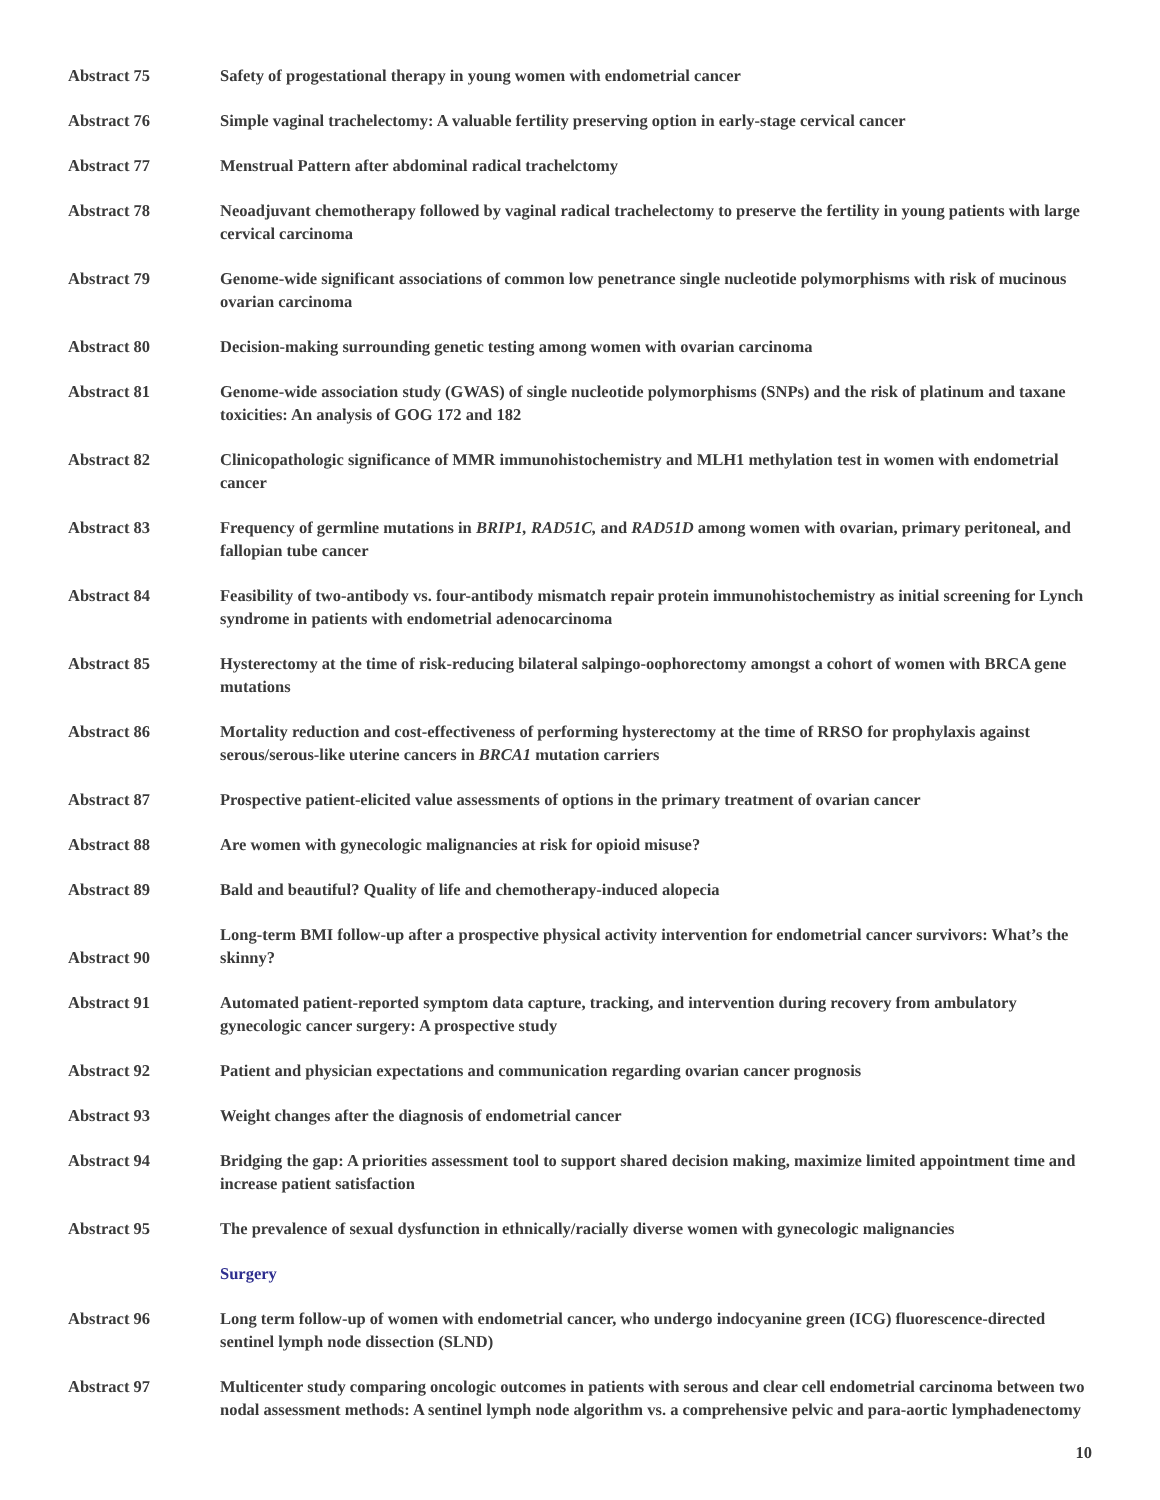Abstract 75 Safety of progestational therapy in young women with endometrial cancer
Abstract 76 Simple vaginal trachelectomy: A valuable fertility preserving option in early-stage cervical cancer
Abstract 77 Menstrual Pattern after abdominal radical trachelctomy
Abstract 78 Neoadjuvant chemotherapy followed by vaginal radical trachelectomy to preserve the fertility in young patients with large cervical carcinoma
Abstract 79 Genome-wide significant associations of common low penetrance single nucleotide polymorphisms with risk of mucinous ovarian carcinoma
Abstract 80 Decision-making surrounding genetic testing among women with ovarian carcinoma
Abstract 81 Genome-wide association study (GWAS) of single nucleotide polymorphisms (SNPs) and the risk of platinum and taxane toxicities: An analysis of GOG 172 and 182
Abstract 82 Clinicopathologic significance of MMR immunohistochemistry and MLH1 methylation test in women with endometrial cancer
Abstract 83 Frequency of germline mutations in BRIP1, RAD51C, and RAD51D among women with ovarian, primary peritoneal, and fallopian tube cancer
Abstract 84 Feasibility of two-antibody vs. four-antibody mismatch repair protein immunohistochemistry as initial screening for Lynch syndrome in patients with endometrial adenocarcinoma
Abstract 85 Hysterectomy at the time of risk-reducing bilateral salpingo-oophorectomy amongst a cohort of women with BRCA gene mutations
Abstract 86 Mortality reduction and cost-effectiveness of performing hysterectomy at the time of RRSO for prophylaxis against serous/serous-like uterine cancers in BRCA1 mutation carriers
Abstract 87 Prospective patient-elicited value assessments of options in the primary treatment of ovarian cancer
Abstract 88 Are women with gynecologic malignancies at risk for opioid misuse?
Abstract 89 Bald and beautiful? Quality of life and chemotherapy-induced alopecia
Abstract 90
Long-term BMI follow-up after a prospective physical activity intervention for endometrial cancer survivors: What’s the skinny?
Abstract 91 Automated patient-reported symptom data capture, tracking, and intervention during recovery from ambulatory gynecologic cancer surgery: A prospective study
Abstract 92 Patient and physician expectations and communication regarding ovarian cancer prognosis
Abstract 93 Weight changes after the diagnosis of endometrial cancer
Abstract 94 Bridging the gap: A priorities assessment tool to support shared decision making, maximize limited appointment time and increase patient satisfaction
Abstract 95 The prevalence of sexual dysfunction in ethnically/racially diverse women with gynecologic malignancies
Surgery
Abstract 96 Long term follow-up of women with endometrial cancer, who undergo indocyanine green (ICG) fluorescence-directed sentinel lymph node dissection (SLND)
Abstract 97 Multicenter study comparing oncologic outcomes in patients with serous and clear cell endometrial carcinoma between two nodal assessment methods: A sentinel lymph node algorithm vs. a comprehensive pelvic and para-aortic lymphadenectomy
10